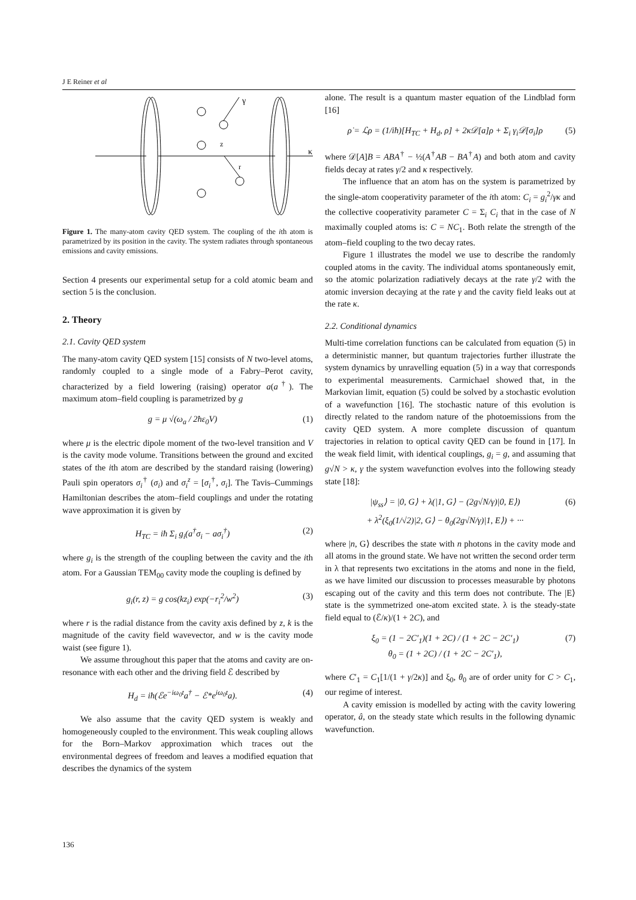J E Reiner et al
γ
z
r
κ
Figure 1. The many-atom cavity QED system. The coupling of the ith atom is parametrized by its position in the cavity. The system radiates through spontaneous emissions and cavity emissions.
Section 4 presents our experimental setup for a cold atomic beam and section 5 is the conclusion.
2. Theory
2.1. Cavity QED system
The many-atom cavity QED system [15] consists of N two-level atoms, randomly coupled to a single mode of a Fabry–Perot cavity, characterized by a field lowering (raising) operator a(a<sup>†</sup>). The maximum atom–field coupling is parametrized by g
g = μ √(ω<sub>a</sub> / 2ħε<sub>0</sub>V) (1)
where μ is the electric dipole moment of the two-level transition and V is the cavity mode volume. Transitions between the ground and excited states of the ith atom are described by the standard raising (lowering) Pauli spin operators σ<sub>i</sub><sup>†</sup> (σ<sub>i</sub>) and σ<sub>i</sub><sup>z</sup> = [σ<sub>i</sub><sup>†</sup>, σ<sub>i</sub>]. The Tavis–Cummings Hamiltonian describes the atom–field couplings and under the rotating wave approximation it is given by
H<sub>TC</sub> = iħ Σ<sub>i</sub> g<sub>i</sub>(a<sup>†</sup>σ<sub>i</sub> − aσ<sub>i</sub><sup>†</sup>) (2)
where g<sub>i</sub> is the strength of the coupling between the cavity and the ith atom. For a Gaussian TEM<sub>00</sub> cavity mode the coupling is defined by
g<sub>i</sub>(r, z) = g cos(kz<sub>i</sub>) exp(−r<sub>i</sub><sup>2</sup>/w<sup>2</sup>) (3)
where r is the radial distance from the cavity axis defined by z, k is the magnitude of the cavity field wavevector, and w is the cavity mode waist (see figure 1).
We assume throughout this paper that the atoms and cavity are on-resonance with each other and the driving field ℰ described by
H<sub>d</sub> = iħ(ℰe<sup>−iω<sub>0</sub>t</sup>a<sup>†</sup> − ℰ*e<sup>iω<sub>0</sub>t</sup>a). (4)
We also assume that the cavity QED system is weakly and homogeneously coupled to the environment. This weak coupling allows for the Born–Markov approximation which traces out the environmental degrees of freedom and leaves a modified equation that describes the dynamics of the system
alone. The result is a quantum master equation of the Lindblad form [16]
ρ̇ = ℒρ = (1/iħ)[H<sub>TC</sub> + H<sub>d</sub>, ρ] + 2κ𝒟[a]ρ + Σ<sub>i</sub> γ<sub>i</sub>𝒟[σ<sub>i</sub>]ρ (5)
where 𝒟[A]B = ABA<sup>†</sup> − ½(A<sup>†</sup>AB − BA<sup>†</sup>A) and both atom and cavity fields decay at rates γ/2 and κ respectively.
The influence that an atom has on the system is parametrized by the single-atom cooperativity parameter of the ith atom: C<sub>i</sub> = g<sub>i</sub><sup>2</sup>/γκ and the collective cooperativity parameter C = Σ<sub>i</sub> C<sub>i</sub> that in the case of N maximally coupled atoms is: C = NC<sub>1</sub>. Both relate the strength of the atom–field coupling to the two decay rates.
Figure 1 illustrates the model we use to describe the randomly coupled atoms in the cavity. The individual atoms spontaneously emit, so the atomic polarization radiatively decays at the rate γ/2 with the atomic inversion decaying at the rate γ and the cavity field leaks out at the rate κ.
2.2. Conditional dynamics
Multi-time correlation functions can be calculated from equation (5) in a deterministic manner, but quantum trajectories further illustrate the system dynamics by unravelling equation (5) in a way that corresponds to experimental measurements. Carmichael showed that, in the Markovian limit, equation (5) could be solved by a stochastic evolution of a wavefunction [16]. The stochastic nature of this evolution is directly related to the random nature of the photoemissions from the cavity QED system. A more complete discussion of quantum trajectories in relation to optical cavity QED can be found in [17]. In the weak field limit, with identical couplings, g<sub>i</sub> = g, and assuming that g√N > κ, γ the system wavefunction evolves into the following steady state [18]:
|ψ<sub>ss</sub>⟩ = |0, G⟩ + λ(|1, G⟩ − (2g√N/γ)|0, E⟩)
+ λ<sup>2</sup>(ξ<sub>0</sub>(1/√2)|2, G⟩ − θ<sub>0</sub>(2g√N/γ)|1, E⟩) + ··· (6)
where |n, G⟩ describes the state with n photons in the cavity mode and all atoms in the ground state. We have not written the second order term in λ that represents two excitations in the atoms and none in the field, as we have limited our discussion to processes measurable by photons escaping out of the cavity and this term does not contribute. The |E⟩ state is the symmetrized one-atom excited state. λ is the steady-state field equal to (ℰ/κ)/(1 + 2C), and
ξ<sub>0</sub> = (1 − 2C′<sub>1</sub>)(1 + 2C) / (1 + 2C − 2C′<sub>1</sub>)
θ<sub>0</sub> = (1 + 2C) / (1 + 2C − 2C′<sub>1</sub>), (7)
where C′<sub>1</sub> = C<sub>1</sub>[1/(1 + γ/2κ)] and ξ<sub>0</sub>, θ<sub>0</sub> are of order unity for C > C<sub>1</sub>, our regime of interest.
A cavity emission is modelled by acting with the cavity lowering operator, â, on the steady state which results in the following dynamic wavefunction.
136